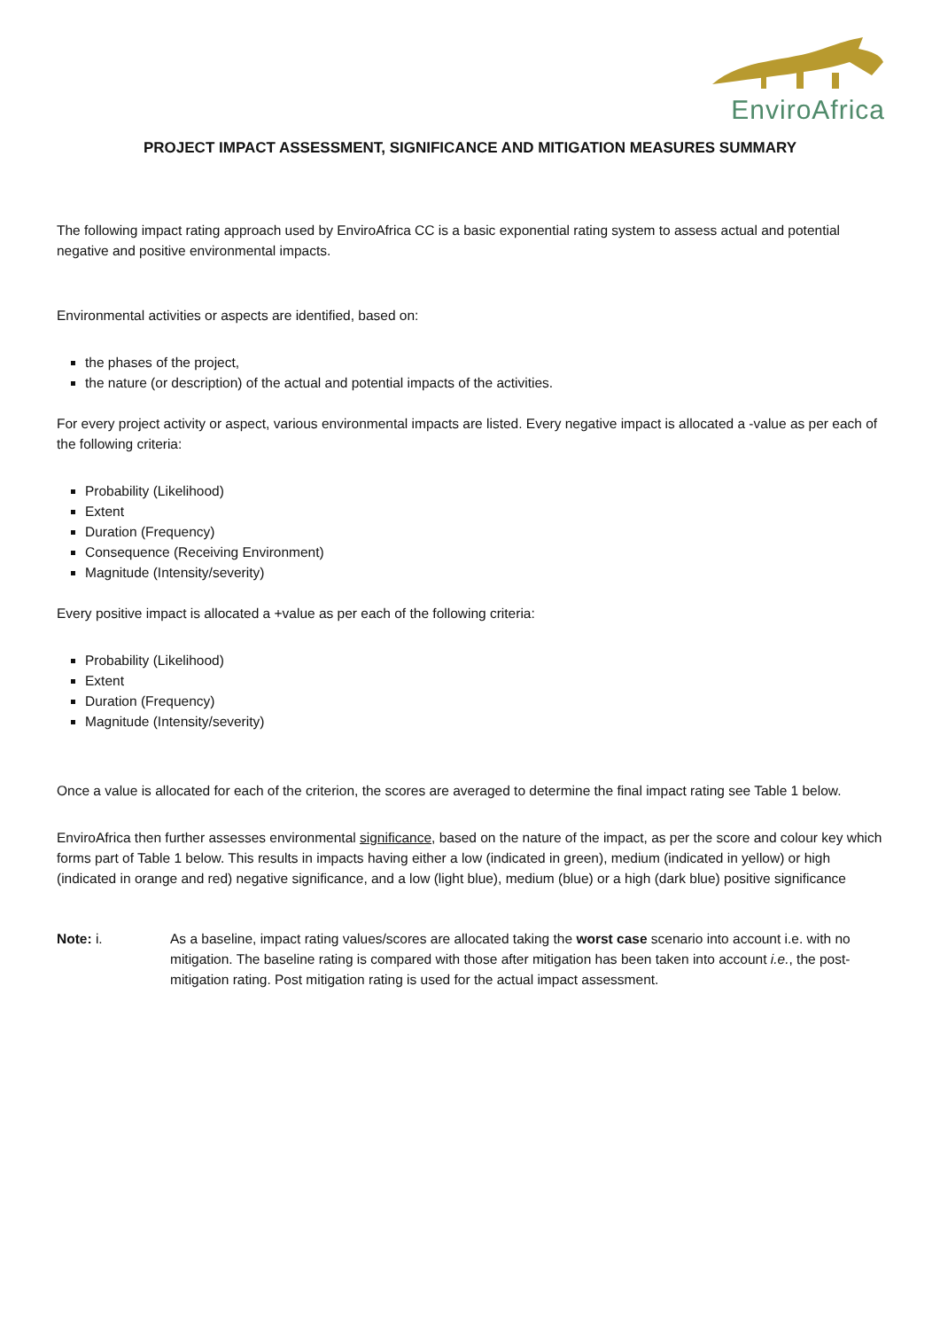EnviroAfrica
PROJECT IMPACT ASSESSMENT, SIGNIFICANCE AND MITIGATION MEASURES SUMMARY
The following impact rating approach used by EnviroAfrica CC is a basic exponential rating system to assess actual and potential negative and positive environmental impacts.
Environmental activities or aspects are identified, based on:
the phases of the project,
the nature (or description) of the actual and potential impacts of the activities.
For every project activity or aspect, various environmental impacts are listed. Every negative impact is allocated a -value as per each of the following criteria:
Probability (Likelihood)
Extent
Duration (Frequency)
Consequence (Receiving Environment)
Magnitude (Intensity/severity)
Every positive impact is allocated a +value as per each of the following criteria:
Probability (Likelihood)
Extent
Duration (Frequency)
Magnitude (Intensity/severity)
Once a value is allocated for each of the criterion, the scores are averaged to determine the final impact rating see Table 1 below.
EnviroAfrica then further assesses environmental significance, based on the nature of the impact, as per the score and colour key which forms part of Table 1 below. This results in impacts having either a low (indicated in green), medium (indicated in yellow) or high (indicated in orange and red) negative significance, and a low (light blue), medium (blue) or a high (dark blue) positive significance
Note: i. As a baseline, impact rating values/scores are allocated taking the worst case scenario into account i.e. with no mitigation. The baseline rating is compared with those after mitigation has been taken into account i.e., the post-mitigation rating. Post mitigation rating is used for the actual impact assessment.